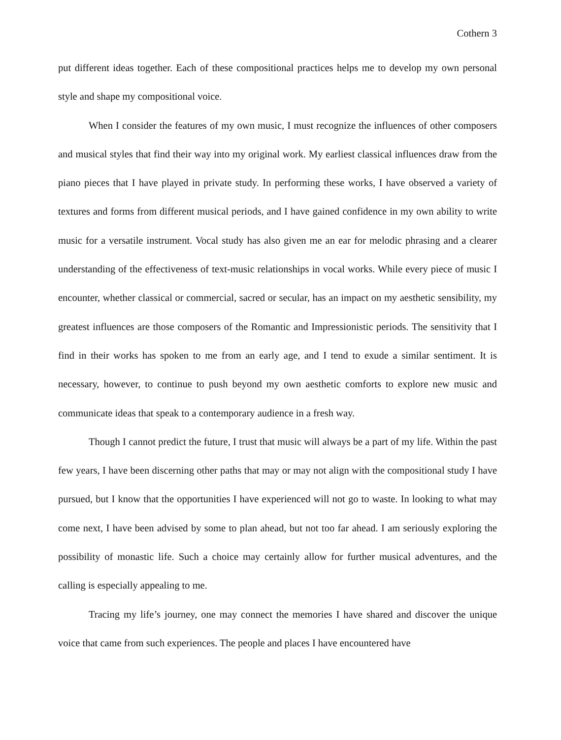Cothern 3
put different ideas together. Each of these compositional practices helps me to develop my own personal style and shape my compositional voice.
When I consider the features of my own music, I must recognize the influences of other composers and musical styles that find their way into my original work. My earliest classical influences draw from the piano pieces that I have played in private study. In performing these works, I have observed a variety of textures and forms from different musical periods, and I have gained confidence in my own ability to write music for a versatile instrument. Vocal study has also given me an ear for melodic phrasing and a clearer understanding of the effectiveness of text-music relationships in vocal works. While every piece of music I encounter, whether classical or commercial, sacred or secular, has an impact on my aesthetic sensibility, my greatest influences are those composers of the Romantic and Impressionistic periods. The sensitivity that I find in their works has spoken to me from an early age, and I tend to exude a similar sentiment. It is necessary, however, to continue to push beyond my own aesthetic comforts to explore new music and communicate ideas that speak to a contemporary audience in a fresh way.
Though I cannot predict the future, I trust that music will always be a part of my life. Within the past few years, I have been discerning other paths that may or may not align with the compositional study I have pursued, but I know that the opportunities I have experienced will not go to waste. In looking to what may come next, I have been advised by some to plan ahead, but not too far ahead. I am seriously exploring the possibility of monastic life. Such a choice may certainly allow for further musical adventures, and the calling is especially appealing to me.
Tracing my life’s journey, one may connect the memories I have shared and discover the unique voice that came from such experiences. The people and places I have encountered have